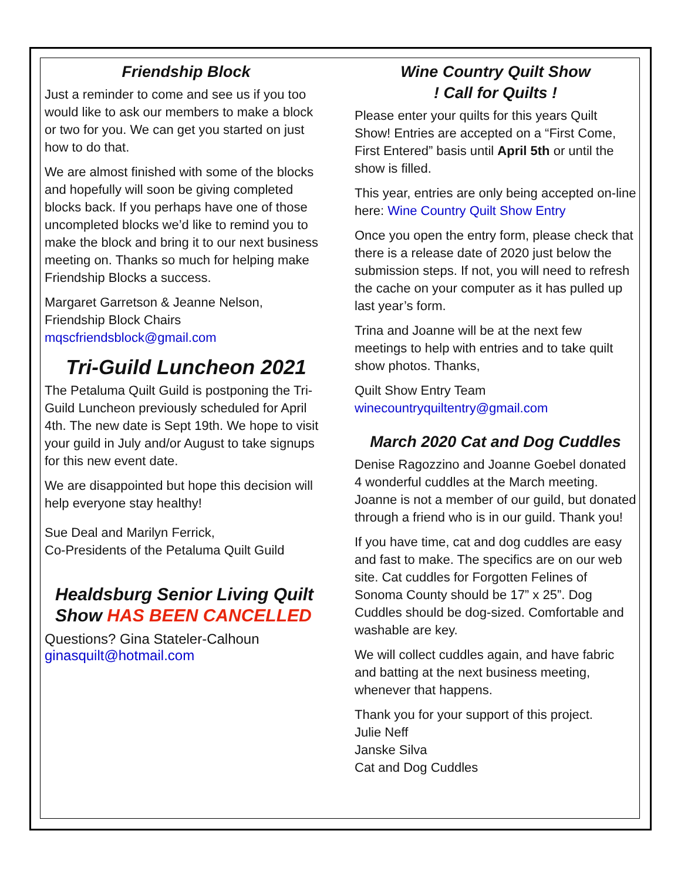Friendship Block
Just a reminder to come and see us if you too would like to ask our members to make a block or two for you. We can get you started on just how to do that.
We are almost finished with some of the blocks and hopefully will soon be giving completed blocks back. If you perhaps have one of those uncompleted blocks we’d like to remind you to make the block and bring it to our next business meeting on. Thanks so much for helping make Friendship Blocks a success.
Margaret Garretson & Jeanne Nelson,
Friendship Block Chairs
mqscfriendsblock@gmail.com
Tri-Guild Luncheon 2021
The Petaluma Quilt Guild is postponing the Tri-Guild Luncheon previously scheduled for April 4th. The new date is Sept 19th. We hope to visit your guild in July and/or August to take signups for this new event date.
We are disappointed but hope this decision will help everyone stay healthy!
Sue Deal and Marilyn Ferrick,
Co-Presidents of the Petaluma Quilt Guild
Healdsburg Senior Living Quilt Show HAS BEEN CANCELLED
Questions? Gina Stateler-Calhoun
ginasquilt@hotmail.com
Wine Country Quilt Show
! Call for Quilts !
Please enter your quilts for this years Quilt Show! Entries are accepted on a “First Come, First Entered” basis until April 5th or until the show is filled.
This year, entries are only being accepted on-line here: Wine Country Quilt Show Entry
Once you open the entry form, please check that there is a release date of 2020 just below the submission steps. If not, you will need to refresh the cache on your computer as it has pulled up last year’s form.
Trina and Joanne will be at the next few meetings to help with entries and to take quilt show photos. Thanks,
Quilt Show Entry Team
winecountryquiltentry@gmail.com
March 2020 Cat and Dog Cuddles
Denise Ragozzino and Joanne Goebel donated 4 wonderful cuddles at the March meeting. Joanne is not a member of our guild, but donated through a friend who is in our guild. Thank you!
If you have time, cat and dog cuddles are easy and fast to make. The specifics are on our web site. Cat cuddles for Forgotten Felines of Sonoma County should be 17” x 25”. Dog Cuddles should be dog-sized. Comfortable and washable are key.
We will collect cuddles again, and have fabric and batting at the next business meeting, whenever that happens.
Thank you for your support of this project.
Julie Neff
Janske Silva
Cat and Dog Cuddles